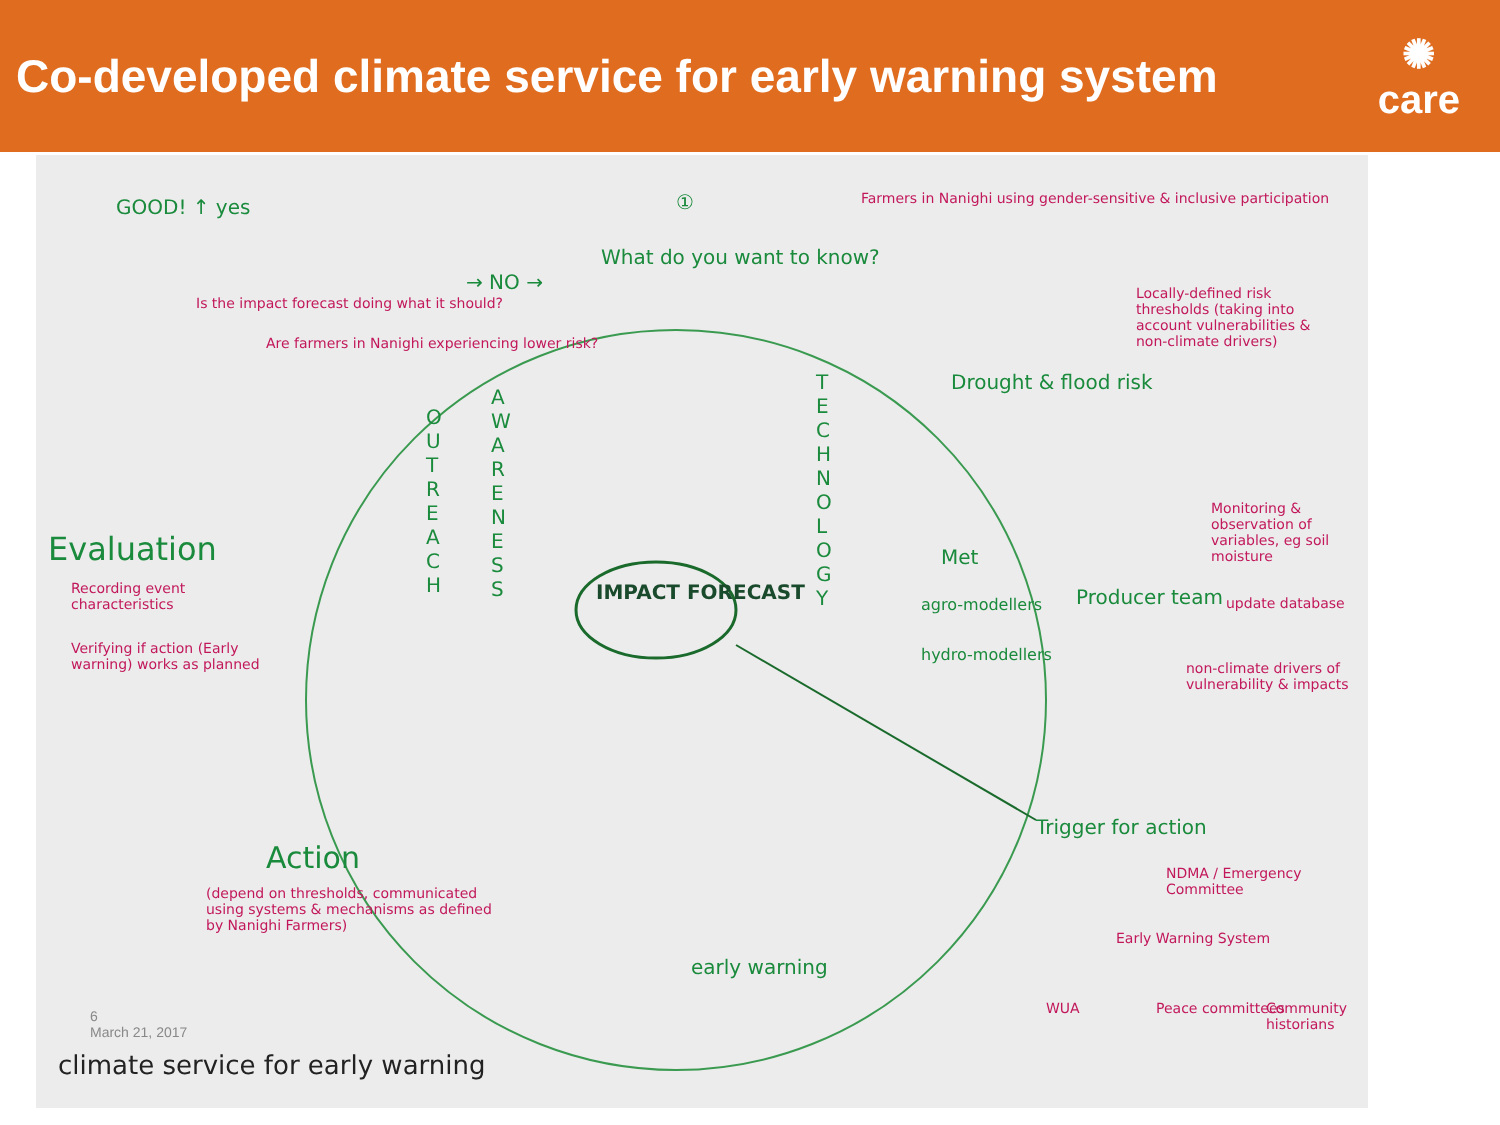Co-developed climate service for early warning system
✺
care
GOOD! ↑ yes
Is the impact forecast doing what it should?
Are farmers in Nanighi experiencing lower risk?
→ NO →
What do you want to know?
①
Farmers in Nanighi using gender-sensitive & inclusive participation
Locally-defined risk thresholds (taking into account vulnerabilities & non-climate drivers)
Drought & flood risk
O U T R E A C H
A W A R E N E S S
T E C H N O L O G Y
Evaluation
Recording event characteristics
Verifying if action (Early warning) works as planned
IMPACT FORECAST
Met
agro-modellers
hydro-modellers
Producer team
Monitoring & observation of variables, eg soil moisture
update database
non-climate drivers of vulnerability & impacts
Trigger for action
NDMA / Emergency Committee
Early Warning System
WUA Peace committees Community historians
Action
(depend on thresholds, communicated using systems & mechanisms as defined by Nanighi Farmers)
early warning
climate service for early warning
6
March 21, 2017